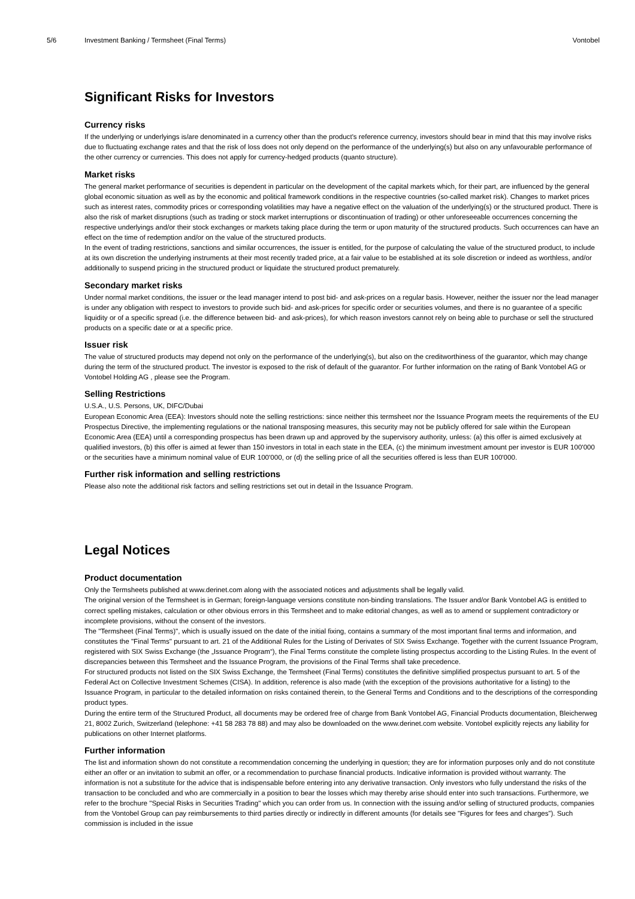5/6 Investment Banking / Termsheet (Final Terms)
Vontobel
Significant Risks for Investors
Currency risks
If the underlying or underlyings is/are denominated in a currency other than the product's reference currency, investors should bear in mind that this may involve risks due to fluctuating exchange rates and that the risk of loss does not only depend on the performance of the underlying(s) but also on any unfavourable performance of the other currency or currencies. This does not apply for currency-hedged products (quanto structure).
Market risks
The general market performance of securities is dependent in particular on the development of the capital markets which, for their part, are influenced by the general global economic situation as well as by the economic and political framework conditions in the respective countries (so-called market risk). Changes to market prices such as interest rates, commodity prices or corresponding volatilities may have a negative effect on the valuation of the underlying(s) or the structured product. There is also the risk of market disruptions (such as trading or stock market interruptions or discontinuation of trading) or other unforeseeable occurrences concerning the respective underlyings and/or their stock exchanges or markets taking place during the term or upon maturity of the structured products. Such occurrences can have an effect on the time of redemption and/or on the value of the structured products.
In the event of trading restrictions, sanctions and similar occurrences, the issuer is entitled, for the purpose of calculating the value of the structured product, to include at its own discretion the underlying instruments at their most recently traded price, at a fair value to be established at its sole discretion or indeed as worthless, and/or additionally to suspend pricing in the structured product or liquidate the structured product prematurely.
Secondary market risks
Under normal market conditions, the issuer or the lead manager intend to post bid- and ask-prices on a regular basis. However, neither the issuer nor the lead manager is under any obligation with respect to investors to provide such bid- and ask-prices for specific order or securities volumes, and there is no guarantee of a specific liquidity or of a specific spread (i.e. the difference between bid- and ask-prices), for which reason investors cannot rely on being able to purchase or sell the structured products on a specific date or at a specific price.
Issuer risk
The value of structured products may depend not only on the performance of the underlying(s), but also on the creditworthiness of the guarantor, which may change during the term of the structured product. The investor is exposed to the risk of default of the guarantor. For further information on the rating of Bank Vontobel AG or Vontobel Holding AG , please see the Program.
Selling Restrictions
U.S.A., U.S. Persons, UK, DIFC/Dubai
European Economic Area (EEA): Investors should note the selling restrictions: since neither this termsheet nor the Issuance Program meets the requirements of the EU Prospectus Directive, the implementing regulations or the national transposing measures, this security may not be publicly offered for sale within the European Economic Area (EEA) until a corresponding prospectus has been drawn up and approved by the supervisory authority, unless: (a) this offer is aimed exclusively at qualified investors, (b) this offer is aimed at fewer than 150 investors in total in each state in the EEA, (c) the minimum investment amount per investor is EUR 100'000 or the securities have a minimum nominal value of EUR 100'000, or (d) the selling price of all the securities offered is less than EUR 100'000.
Further risk information and selling restrictions
Please also note the additional risk factors and selling restrictions set out in detail in the Issuance Program.
Legal Notices
Product documentation
Only the Termsheets published at www.derinet.com along with the associated notices and adjustments shall be legally valid.
The original version of the Termsheet is in German; foreign-language versions constitute non-binding translations. The Issuer and/or Bank Vontobel AG is entitled to correct spelling mistakes, calculation or other obvious errors in this Termsheet and to make editorial changes, as well as to amend or supplement contradictory or incomplete provisions, without the consent of the investors.
The "Termsheet (Final Terms)", which is usually issued on the date of the initial fixing, contains a summary of the most important final terms and information, and constitutes the "Final Terms" pursuant to art. 21 of the Additional Rules for the Listing of Derivates of SIX Swiss Exchange. Together with the current Issuance Program, registered with SIX Swiss Exchange (the „Issuance Program“), the Final Terms constitute the complete listing prospectus according to the Listing Rules. In the event of discrepancies between this Termsheet and the Issuance Program, the provisions of the Final Terms shall take precedence.
For structured products not listed on the SIX Swiss Exchange, the Termsheet (Final Terms) constitutes the definitive simplified prospectus pursuant to art. 5 of the Federal Act on Collective Investment Schemes (CISA). In addition, reference is also made (with the exception of the provisions authoritative for a listing) to the Issuance Program, in particular to the detailed information on risks contained therein, to the General Terms and Conditions and to the descriptions of the corresponding product types.
During the entire term of the Structured Product, all documents may be ordered free of charge from Bank Vontobel AG, Financial Products documentation, Bleicherweg 21, 8002 Zurich, Switzerland (telephone: +41 58 283 78 88) and may also be downloaded on the www.derinet.com website. Vontobel explicitly rejects any liability for publications on other Internet platforms.
Further information
The list and information shown do not constitute a recommendation concerning the underlying in question; they are for information purposes only and do not constitute either an offer or an invitation to submit an offer, or a recommendation to purchase financial products. Indicative information is provided without warranty. The information is not a substitute for the advice that is indispensable before entering into any derivative transaction. Only investors who fully understand the risks of the transaction to be concluded and who are commercially in a position to bear the losses which may thereby arise should enter into such transactions. Furthermore, we refer to the brochure "Special Risks in Securities Trading" which you can order from us. In connection with the issuing and/or selling of structured products, companies from the Vontobel Group can pay reimbursements to third parties directly or indirectly in different amounts (for details see "Figures for fees and charges”). Such commission is included in the issue